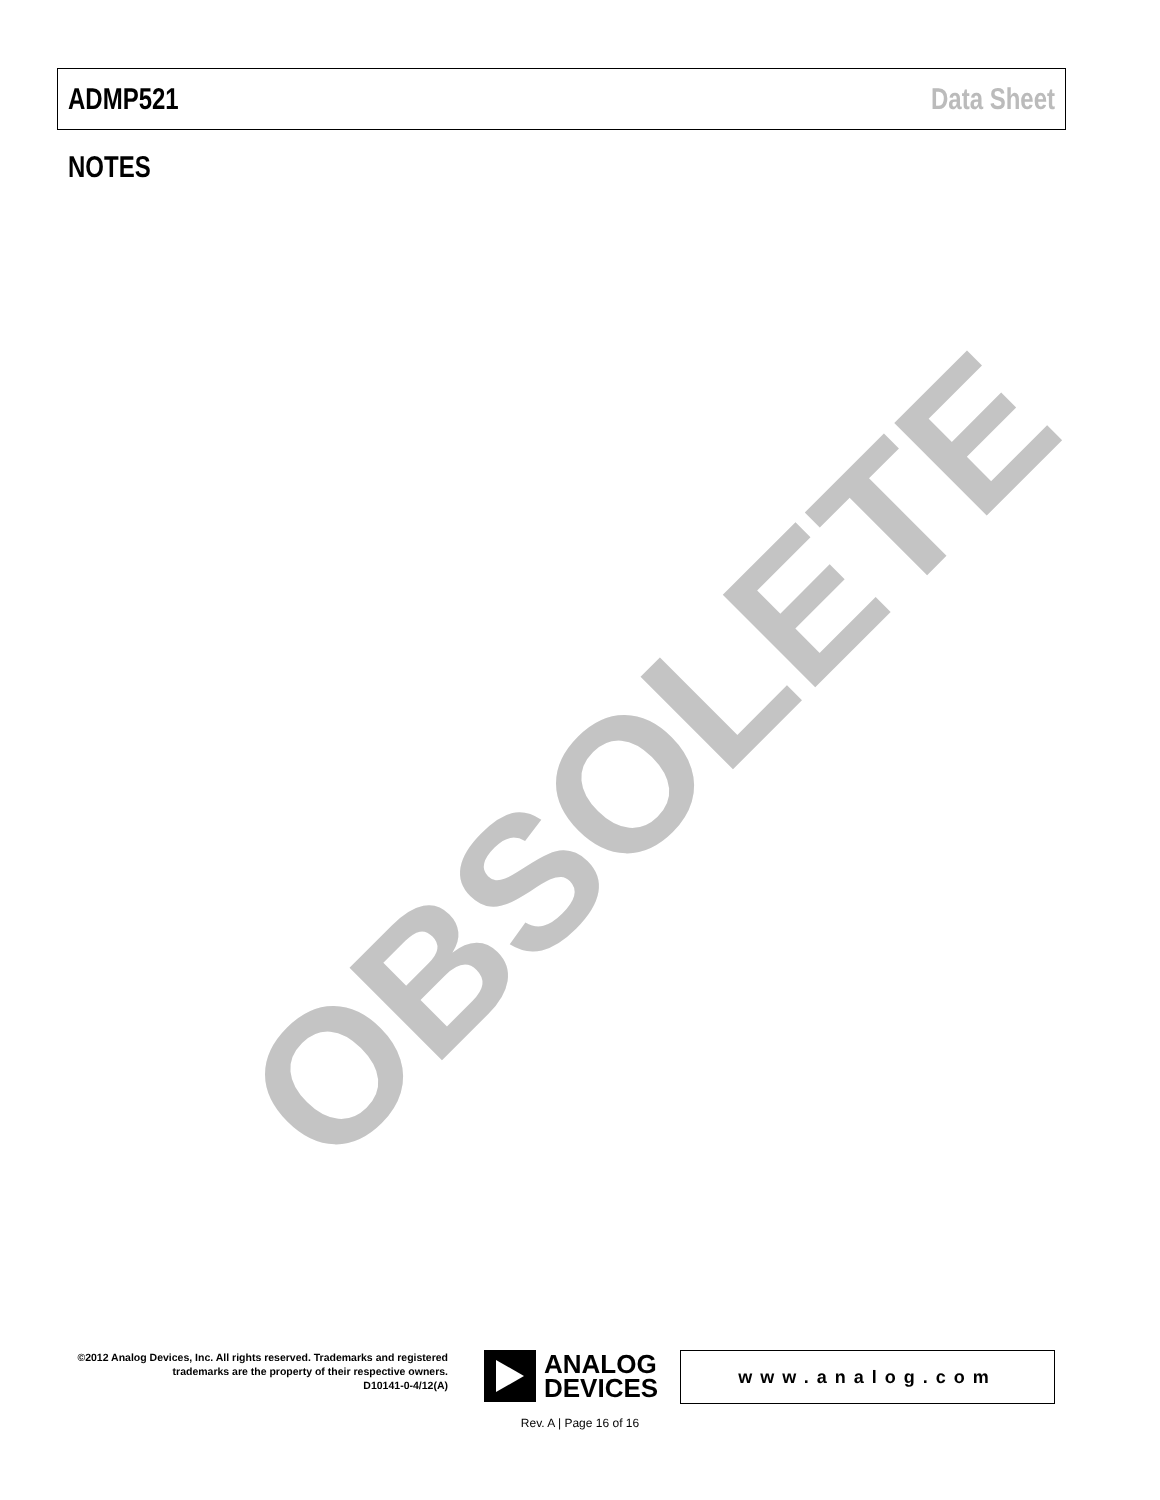ADMP521 Data Sheet
NOTES
OBSOLETE
©2012 Analog Devices, Inc. All rights reserved. Trademarks and registered trademarks are the property of their respective owners.
D10141-0-4/12(A)
ANALOG
DEVICES
www.analog.com
Rev. A | Page 16 of 16